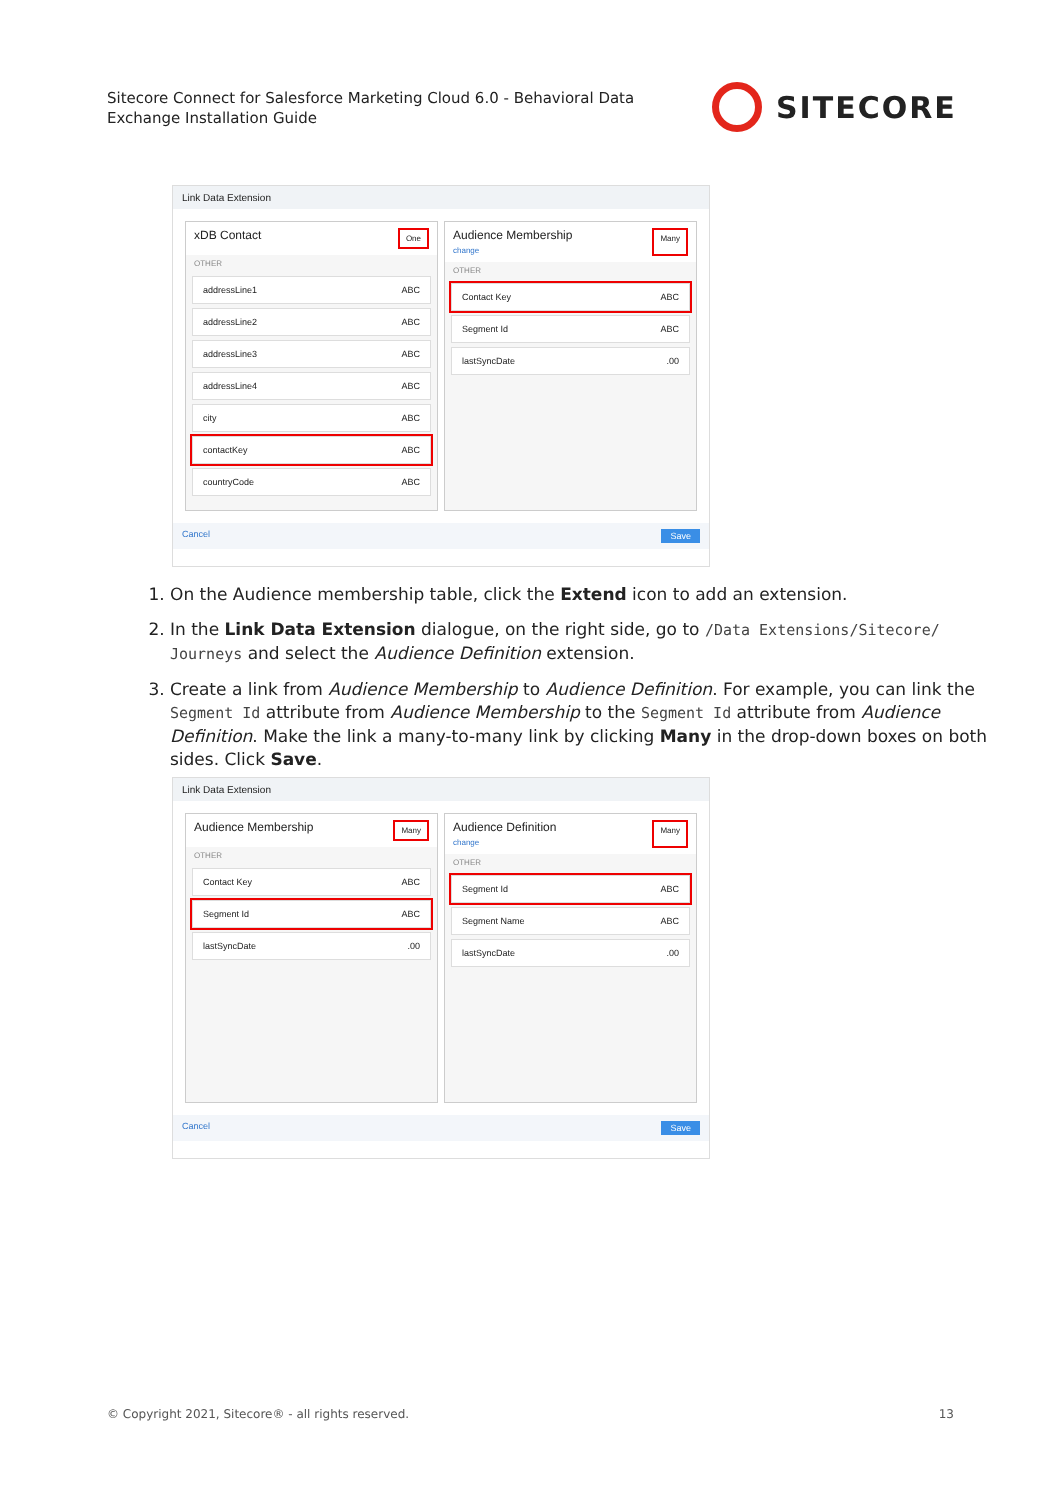Sitecore Connect for Salesforce Marketing Cloud 6.0 - Behavioral Data Exchange Installation Guide
SITECORE
Link Data Extension
xDB Contact One
OTHER
addressLine1 ABC
addressLine2 ABC
addressLine3 ABC
addressLine4 ABC
city ABC
contactKey ABC
countryCode ABC
Audience Membership
change Many
OTHER
Contact Key ABC
Segment Id ABC
lastSyncDate.00
Cancel Save
1. On the Audience membership table, click the Extend icon to add an extension.
2. In the Link Data Extension dialogue, on the right side, go to /Data Extensions/Sitecore/ Journeys and select the Audience Definition extension.
3. Create a link from Audience Membership to Audience Definition. For example, you can link the Segment Id attribute from Audience Membership to the Segment Id attribute from Audience Definition. Make the link a many-to-many link by clicking Many in the drop-down boxes on both sides. Click Save.
Link Data Extension
Audience Membership Many
OTHER
Contact Key ABC
Segment Id ABC
lastSyncDate.00
Audience Definition
change Many
OTHER
Segment Id ABC
Segment Name ABC
lastSyncDate.00
Cancel Save
© Copyright 2021, Sitecore® - all rights reserved. 13